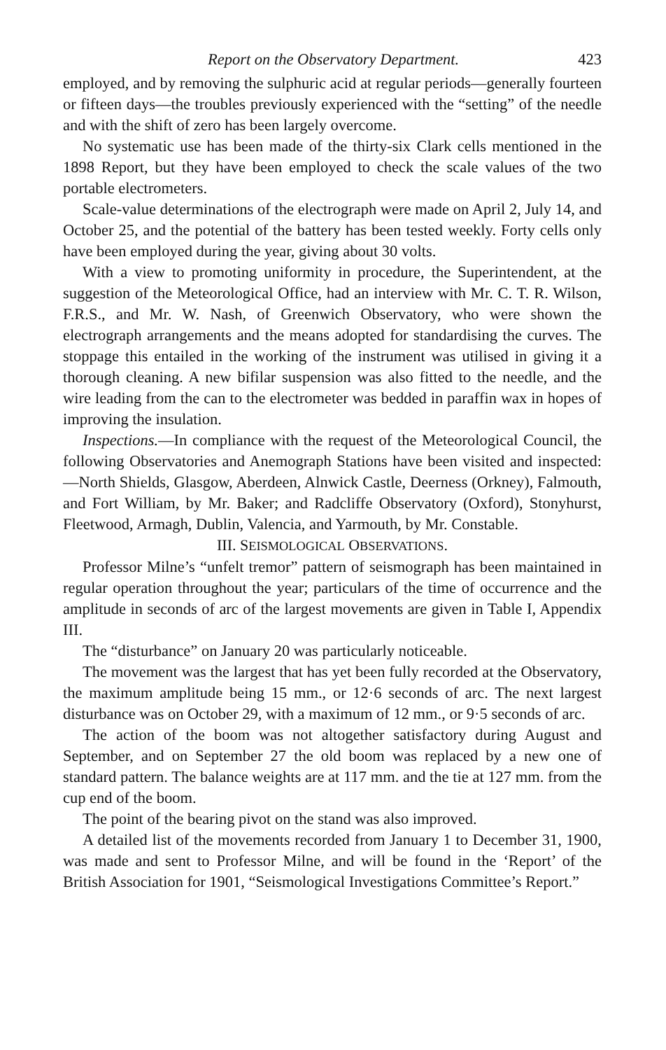Report on the Observatory Department. 423
employed, and by removing the sulphuric acid at regular periods—generally fourteen or fifteen days—the troubles previously experienced with the “setting” of the needle and with the shift of zero has been largely overcome.
No systematic use has been made of the thirty-six Clark cells mentioned in the 1898 Report, but they have been employed to check the scale values of the two portable electrometers.
Scale-value determinations of the electrograph were made on April 2, July 14, and October 25, and the potential of the battery has been tested weekly. Forty cells only have been employed during the year, giving about 30 volts.
With a view to promoting uniformity in procedure, the Superintendent, at the suggestion of the Meteorological Office, had an interview with Mr. C. T. R. Wilson, F.R.S., and Mr. W. Nash, of Greenwich Observatory, who were shown the electrograph arrangements and the means adopted for standardising the curves. The stoppage this entailed in the working of the instrument was utilised in giving it a thorough cleaning. A new bifilar suspension was also fitted to the needle, and the wire leading from the can to the electrometer was bedded in paraffin wax in hopes of improving the insulation.
Inspections.—In compliance with the request of the Meteorological Council, the following Observatories and Anemograph Stations have been visited and inspected:—North Shields, Glasgow, Aberdeen, Alnwick Castle, Deerness (Orkney), Falmouth, and Fort William, by Mr. Baker; and Radcliffe Observatory (Oxford), Stonyhurst, Fleetwood, Armagh, Dublin, Valencia, and Yarmouth, by Mr. Constable.
III. SEISMOLOGICAL OBSERVATIONS.
Professor Milne’s “unfelt tremor” pattern of seismograph has been maintained in regular operation throughout the year; particulars of the time of occurrence and the amplitude in seconds of arc of the largest movements are given in Table I, Appendix III.
The “disturbance” on January 20 was particularly noticeable.
The movement was the largest that has yet been fully recorded at the Observatory, the maximum amplitude being 15 mm., or 12·6 seconds of arc. The next largest disturbance was on October 29, with a maximum of 12 mm., or 9·5 seconds of arc.
The action of the boom was not altogether satisfactory during August and September, and on September 27 the old boom was replaced by a new one of standard pattern. The balance weights are at 117 mm. and the tie at 127 mm. from the cup end of the boom.
The point of the bearing pivot on the stand was also improved.
A detailed list of the movements recorded from January 1 to December 31, 1900, was made and sent to Professor Milne, and will be found in the ‘Report’ of the British Association for 1901, “Seismological Investigations Committee’s Report.”